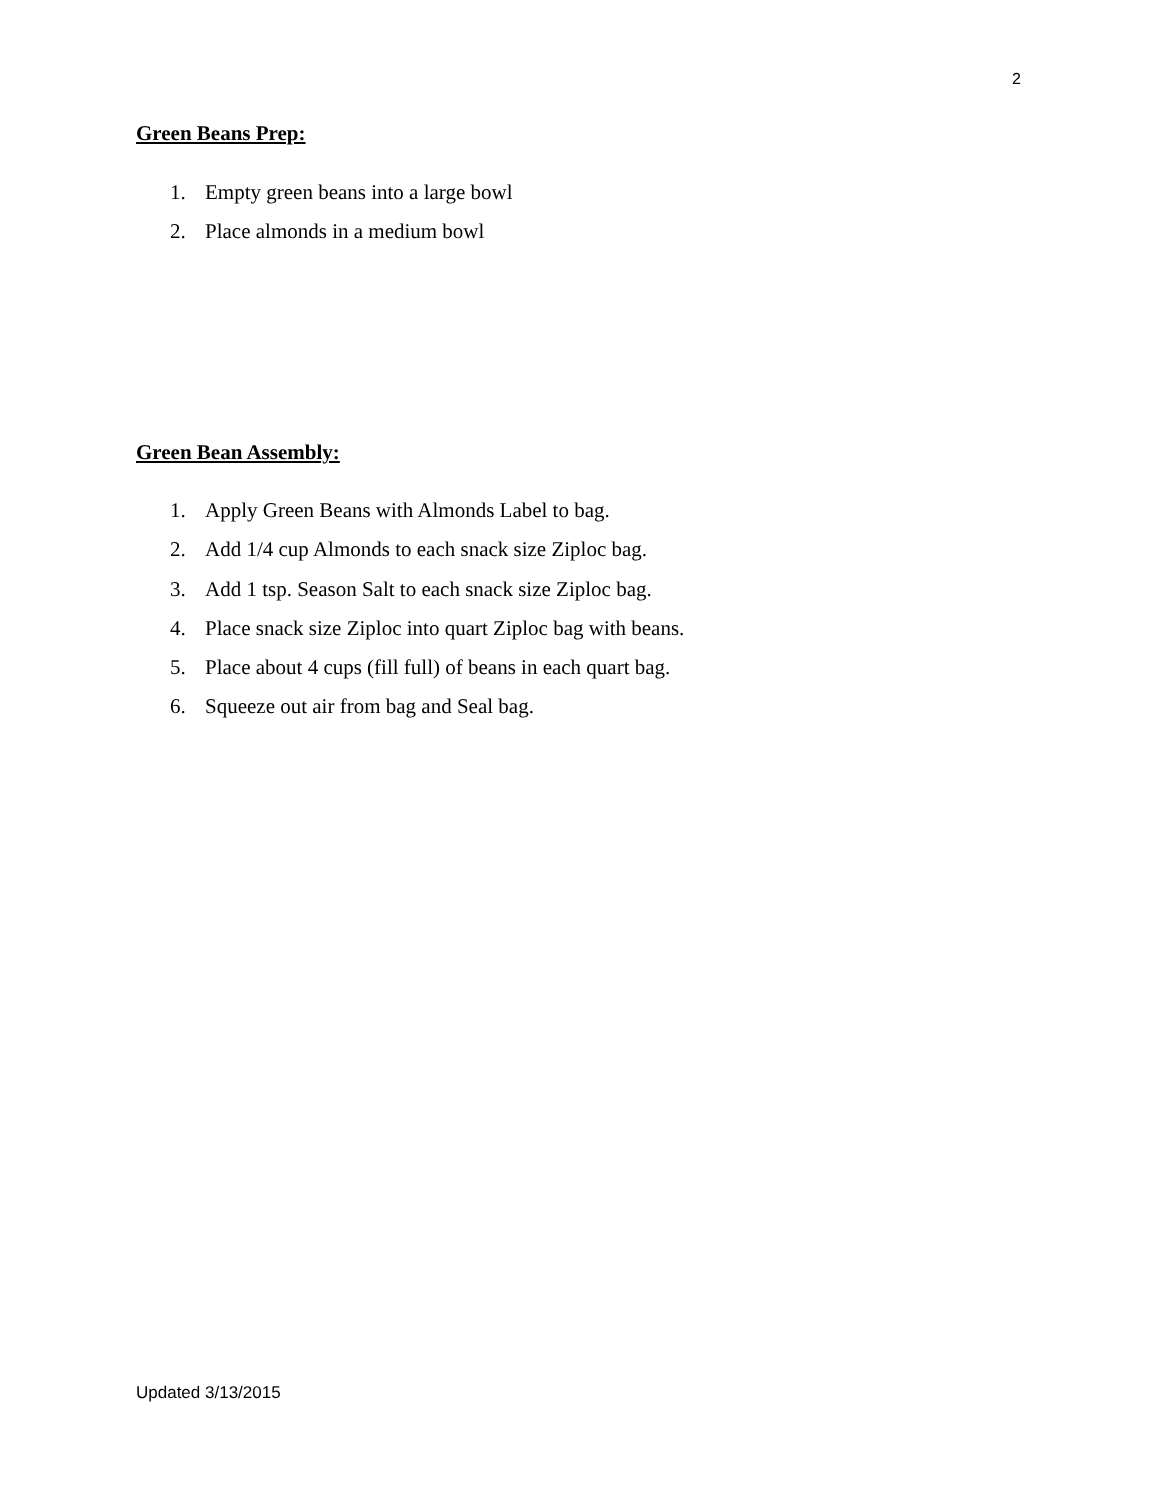2
Green Beans Prep:
1. Empty green beans into a large bowl
2. Place almonds in a medium bowl
Green Bean Assembly:
1. Apply Green Beans with Almonds Label to bag.
2. Add 1/4 cup Almonds to each snack size Ziploc bag.
3. Add 1 tsp. Season Salt to each snack size Ziploc bag.
4. Place snack size Ziploc into quart Ziploc bag with beans.
5. Place about 4 cups (fill full) of beans in each quart bag.
6. Squeeze out air from bag and Seal bag.
Updated 3/13/2015